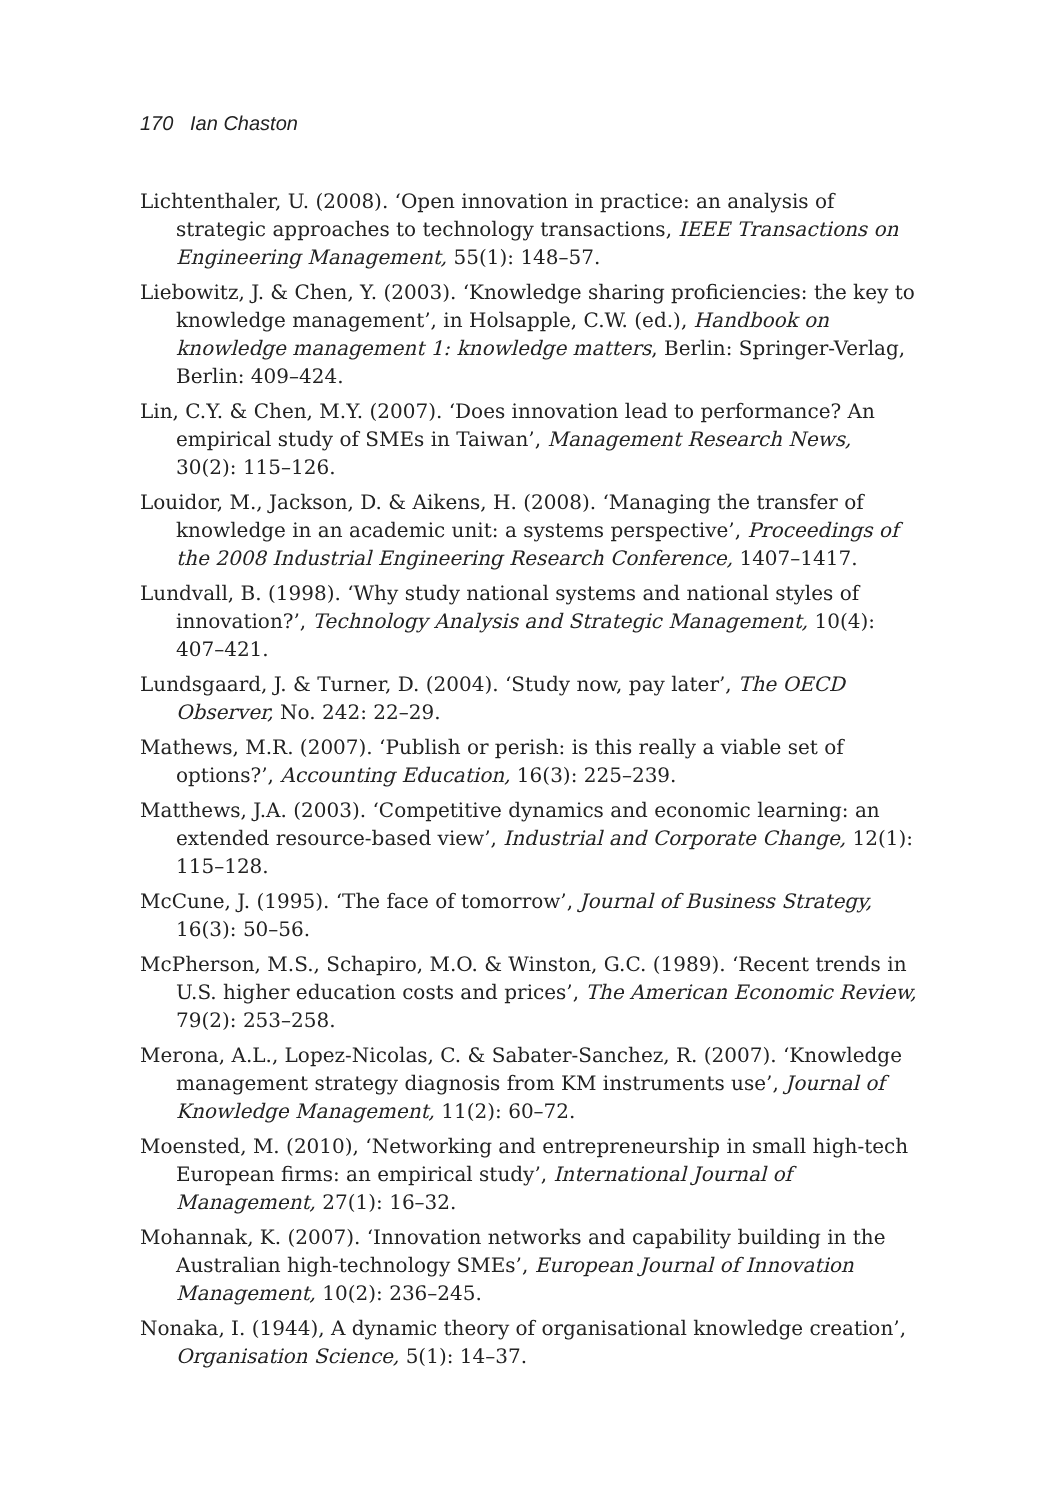170 Ian Chaston
Lichtenthaler, U. (2008). ‘Open innovation in practice: an analysis of strategic approaches to technology transactions, IEEE Transactions on Engineering Management, 55(1): 148–57.
Liebowitz, J. & Chen, Y. (2003). ‘Knowledge sharing proficiencies: the key to knowledge management’, in Holsapple, C.W. (ed.), Handbook on knowledge management 1: knowledge matters, Berlin: Springer-Verlag, Berlin: 409–424.
Lin, C.Y. & Chen, M.Y. (2007). ‘Does innovation lead to performance? An empirical study of SMEs in Taiwan’, Management Research News, 30(2): 115–126.
Louidor, M., Jackson, D. & Aikens, H. (2008). ‘Managing the transfer of knowledge in an academic unit: a systems perspective’, Proceedings of the 2008 Industrial Engineering Research Conference, 1407–1417.
Lundvall, B. (1998). ‘Why study national systems and national styles of innovation?’, Technology Analysis and Strategic Management, 10(4): 407–421.
Lundsgaard, J. & Turner, D. (2004). ‘Study now, pay later’, The OECD Observer, No. 242: 22–29.
Mathews, M.R. (2007). ‘Publish or perish: is this really a viable set of options?’, Accounting Education, 16(3): 225–239.
Matthews, J.A. (2003). ‘Competitive dynamics and economic learning: an extended resource-based view’, Industrial and Corporate Change, 12(1): 115–128.
McCune, J. (1995). ‘The face of tomorrow’, Journal of Business Strategy, 16(3): 50–56.
McPherson, M.S., Schapiro, M.O. & Winston, G.C. (1989). ‘Recent trends in U.S. higher education costs and prices’, The American Economic Review, 79(2): 253–258.
Merona, A.L., Lopez-Nicolas, C. & Sabater-Sanchez, R. (2007). ‘Knowledge management strategy diagnosis from KM instruments use’, Journal of Knowledge Management, 11(2): 60–72.
Moensted, M. (2010), ‘Networking and entrepreneurship in small high-tech European firms: an empirical study’, International Journal of Management, 27(1): 16–32.
Mohannak, K. (2007). ‘Innovation networks and capability building in the Australian high-technology SMEs’, European Journal of Innovation Management, 10(2): 236–245.
Nonaka, I. (1944), A dynamic theory of organisational knowledge creation’, Organisation Science, 5(1): 14–37.